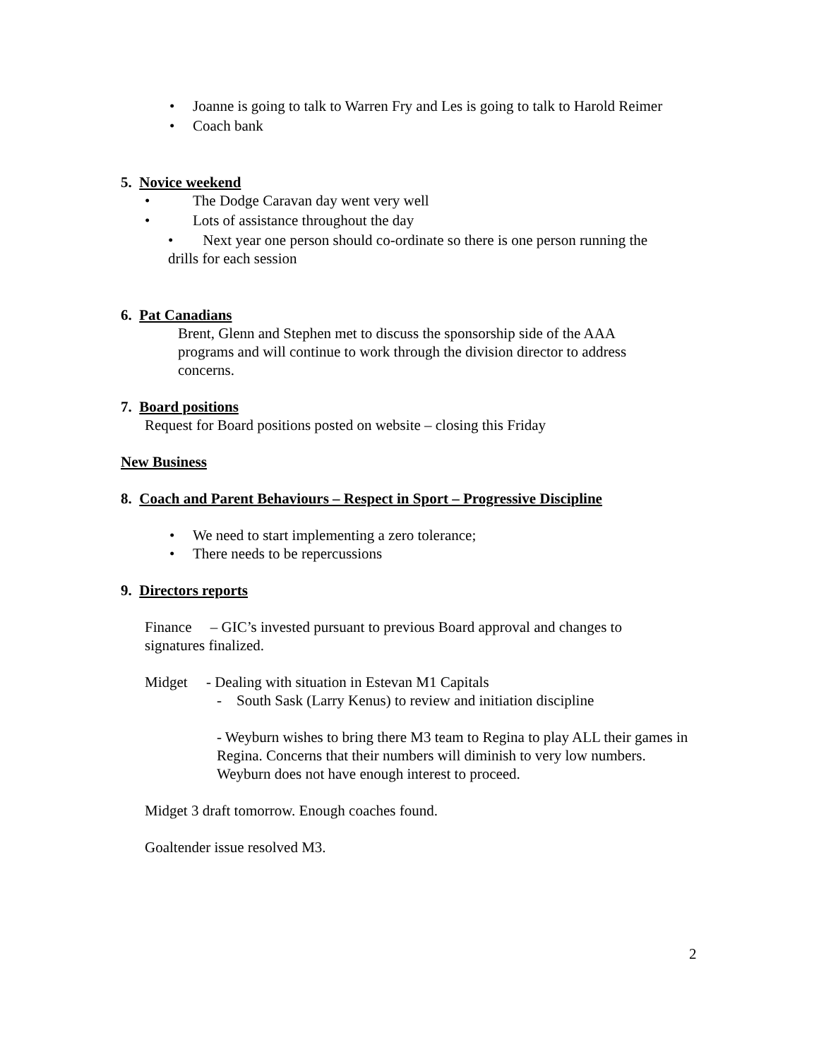• Joanne is going to talk to Warren Fry and Les is going to talk to Harold Reimer
• Coach bank
5. Novice weekend
• The Dodge Caravan day went very well
• Lots of assistance throughout the day
• Next year one person should co-ordinate so there is one person running the drills for each session
6. Pat Canadians
Brent, Glenn and Stephen met to discuss the sponsorship side of the AAA programs and will continue to work through the division director to address concerns.
7. Board positions
Request for Board positions posted on website – closing this Friday
New Business
8. Coach and Parent Behaviours – Respect in Sport – Progressive Discipline
• We need to start implementing a zero tolerance;
• There needs to be repercussions
9. Directors reports
Finance – GIC’s invested pursuant to previous Board approval and changes to signatures finalized.
Midget - Dealing with situation in Estevan M1 Capitals
- South Sask (Larry Kenus) to review and initiation discipline
- Weyburn wishes to bring there M3 team to Regina to play ALL their games in Regina. Concerns that their numbers will diminish to very low numbers. Weyburn does not have enough interest to proceed.
Midget 3 draft tomorrow. Enough coaches found.
Goaltender issue resolved M3.
2